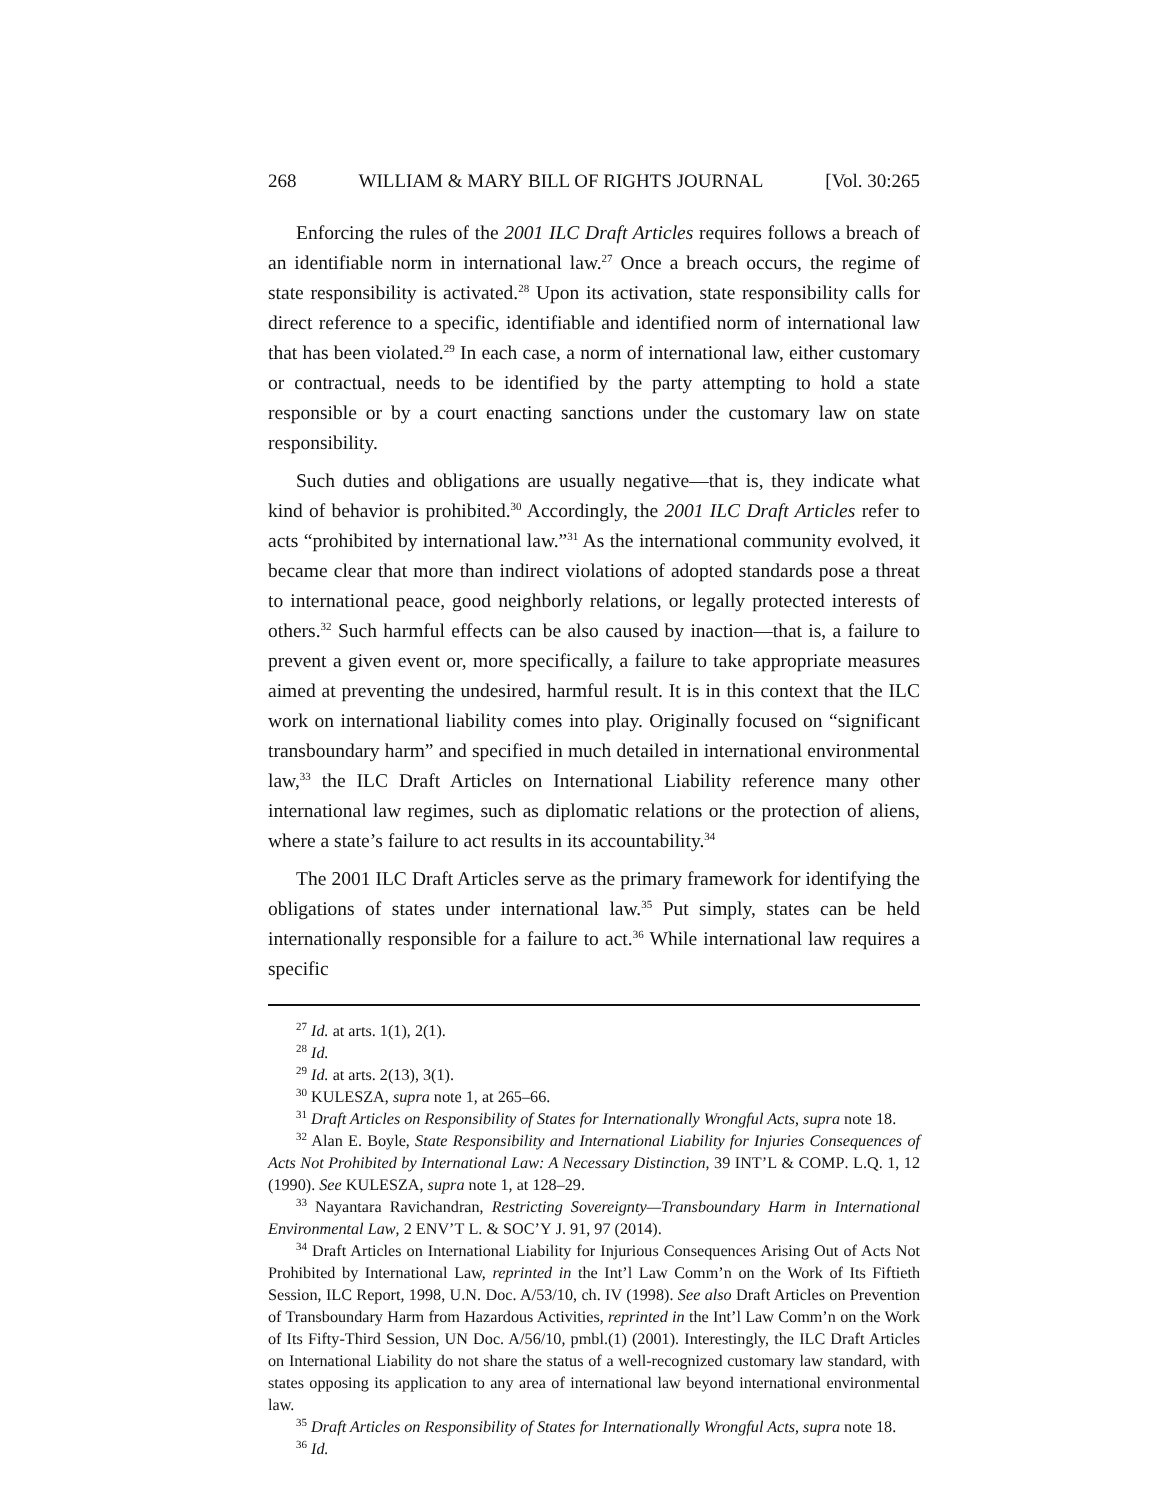268 WILLIAM & MARY BILL OF RIGHTS JOURNAL [Vol. 30:265
Enforcing the rules of the 2001 ILC Draft Articles requires follows a breach of an identifiable norm in international law.<sup>27</sup> Once a breach occurs, the regime of state responsibility is activated.<sup>28</sup> Upon its activation, state responsibility calls for direct reference to a specific, identifiable and identified norm of international law that has been violated.<sup>29</sup> In each case, a norm of international law, either customary or contractual, needs to be identified by the party attempting to hold a state responsible or by a court enacting sanctions under the customary law on state responsibility.
Such duties and obligations are usually negative—that is, they indicate what kind of behavior is prohibited.<sup>30</sup> Accordingly, the 2001 ILC Draft Articles refer to acts “prohibited by international law.”<sup>31</sup> As the international community evolved, it became clear that more than indirect violations of adopted standards pose a threat to international peace, good neighborly relations, or legally protected interests of others.<sup>32</sup> Such harmful effects can be also caused by inaction—that is, a failure to prevent a given event or, more specifically, a failure to take appropriate measures aimed at preventing the undesired, harmful result. It is in this context that the ILC work on international liability comes into play. Originally focused on “significant transboundary harm” and specified in much detailed in international environmental law,<sup>33</sup> the ILC Draft Articles on International Liability reference many other international law regimes, such as diplomatic relations or the protection of aliens, where a state’s failure to act results in its accountability.<sup>34</sup>
The 2001 ILC Draft Articles serve as the primary framework for identifying the obligations of states under international law.<sup>35</sup> Put simply, states can be held internationally responsible for a failure to act.<sup>36</sup> While international law requires a specific
<sup>27</sup> Id. at arts. 1(1), 2(1).
<sup>28</sup> Id.
<sup>29</sup> Id. at arts. 2(13), 3(1).
<sup>30</sup> KULESZA, supra note 1, at 265–66.
<sup>31</sup> Draft Articles on Responsibility of States for Internationally Wrongful Acts, supra note 18.
<sup>32</sup> Alan E. Boyle, State Responsibility and International Liability for Injuries Consequences of Acts Not Prohibited by International Law: A Necessary Distinction, 39 INT’L & COMP. L.Q. 1, 12 (1990). See KULESZA, supra note 1, at 128–29.
<sup>33</sup> Nayantara Ravichandran, Restricting Sovereignty—Transboundary Harm in International Environmental Law, 2 ENV’T L. & SOC’Y J. 91, 97 (2014).
<sup>34</sup> Draft Articles on International Liability for Injurious Consequences Arising Out of Acts Not Prohibited by International Law, reprinted in the Int’l Law Comm’n on the Work of Its Fiftieth Session, ILC Report, 1998, U.N. Doc. A/53/10, ch. IV (1998). See also Draft Articles on Prevention of Transboundary Harm from Hazardous Activities, reprinted in the Int’l Law Comm’n on the Work of Its Fifty-Third Session, UN Doc. A/56/10, pmbl.(1) (2001). Interestingly, the ILC Draft Articles on International Liability do not share the status of a well-recognized customary law standard, with states opposing its application to any area of international law beyond international environmental law.
<sup>35</sup> Draft Articles on Responsibility of States for Internationally Wrongful Acts, supra note 18.
<sup>36</sup> Id.